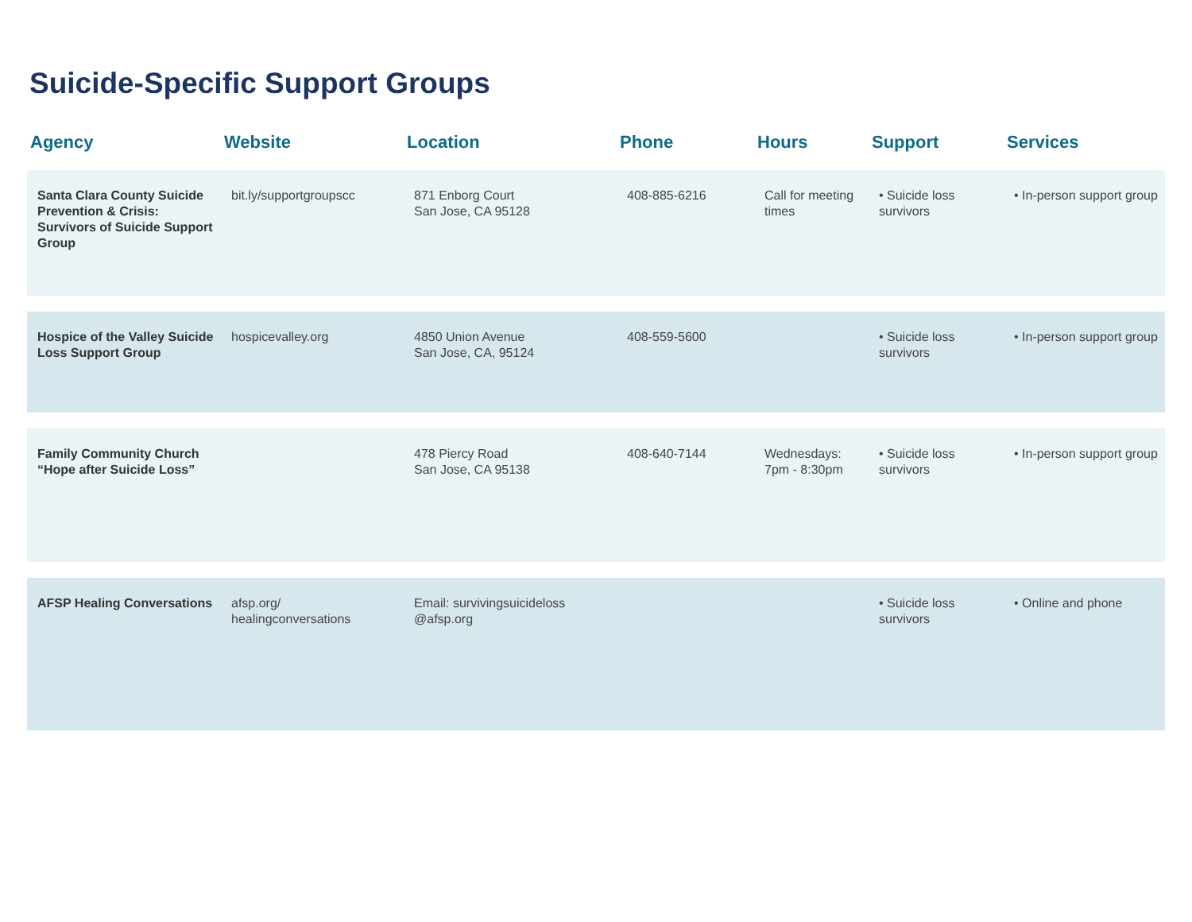Suicide-Specific Support Groups
| Agency | Website | Location | Phone | Hours | Support | Services |
| --- | --- | --- | --- | --- | --- | --- |
| Santa Clara County Suicide Prevention & Crisis: Survivors of Suicide Support Group | bit.ly/supportgroupscc | 871 Enborg Court San Jose, CA 95128 | 408-885-6216 | Call for meeting times | • Suicide loss survivors | • In-person support group |
| Hospice of the Valley Suicide Loss Support Group | hospicevalley.org | 4850 Union Avenue San Jose, CA, 95124 | 408-559-5600 | | • Suicide loss survivors | • In-person support group |
| Family Community Church “Hope after Suicide Loss” | | 478 Piercy Road San Jose, CA 95138 | 408-640-7144 | Wednesdays: 7pm - 8:30pm | • Suicide loss survivors | • In-person support group |
| AFSP Healing Conversations | afsp.org/ healingconversations | Email: survivingsuicideloss @afsp.org | | | • Suicide loss survivors | • Online and phone |